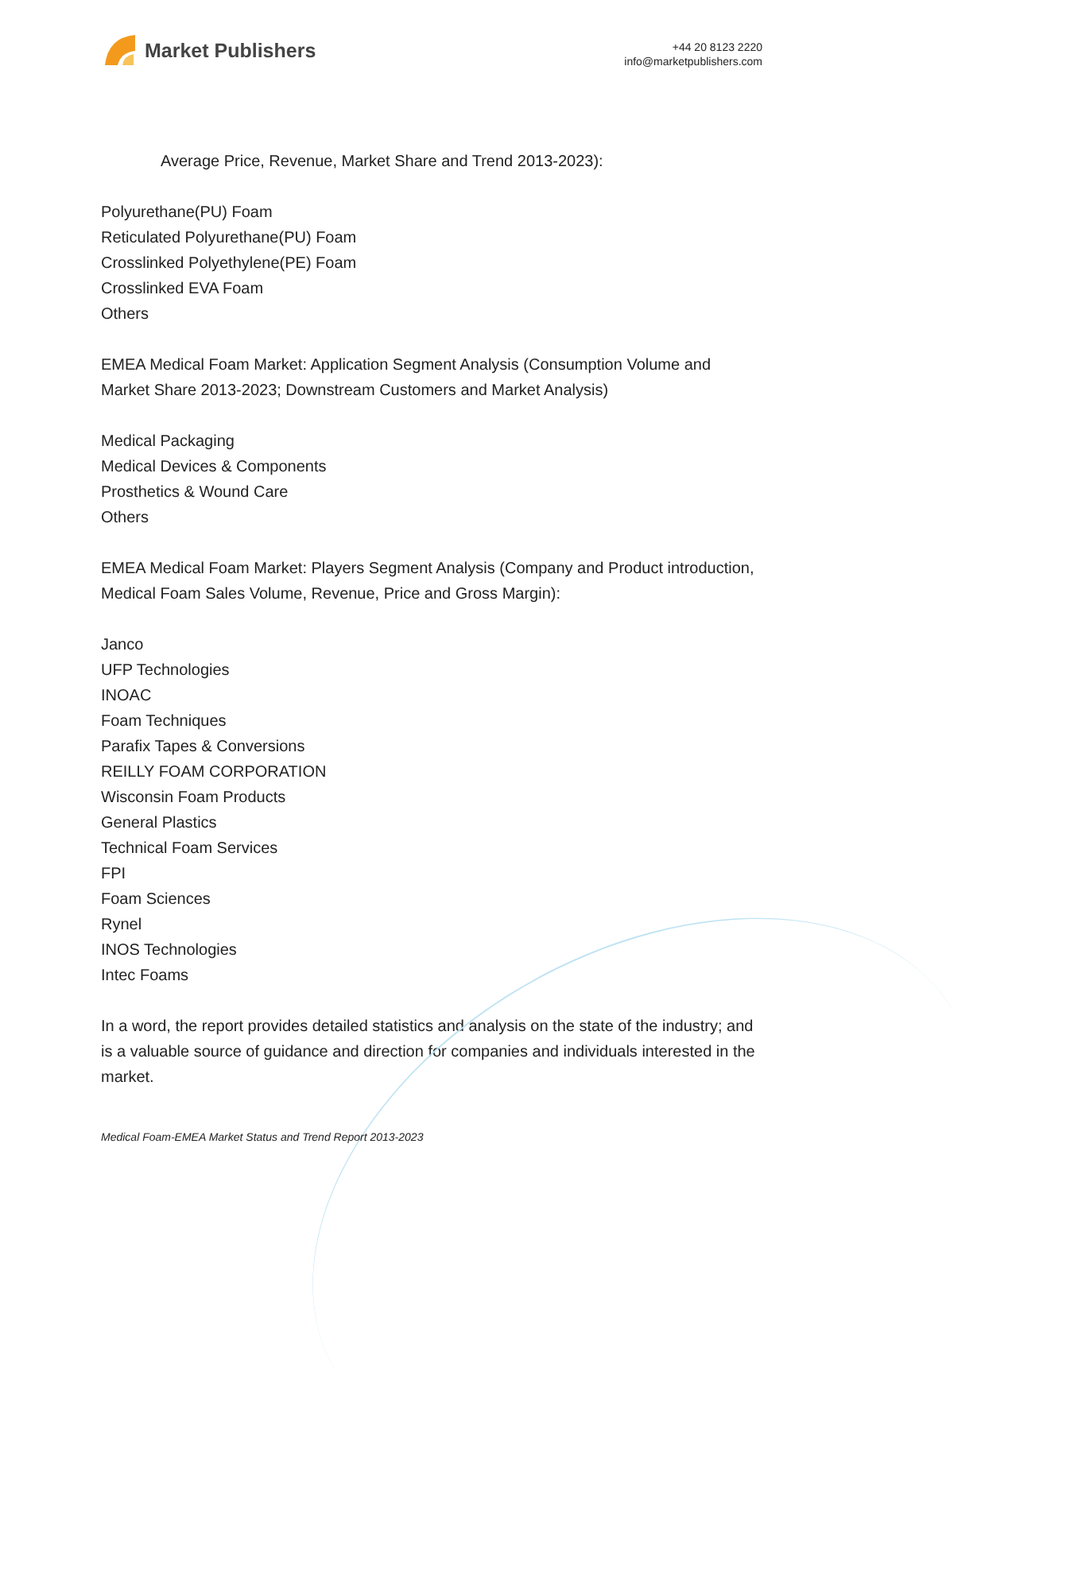Market Publishers
+44 20 8123 2220
info@marketpublishers.com
Average Price, Revenue, Market Share and Trend 2013-2023):
Polyurethane(PU) Foam
Reticulated Polyurethane(PU) Foam
Crosslinked Polyethylene(PE) Foam
Crosslinked EVA Foam
Others
EMEA Medical Foam Market: Application Segment Analysis (Consumption Volume and Market Share 2013-2023; Downstream Customers and Market Analysis)
Medical Packaging
Medical Devices & Components
Prosthetics & Wound Care
Others
EMEA Medical Foam Market: Players Segment Analysis (Company and Product introduction, Medical Foam Sales Volume, Revenue, Price and Gross Margin):
Janco
UFP Technologies
INOAC
Foam Techniques
Parafix Tapes & Conversions
REILLY FOAM CORPORATION
Wisconsin Foam Products
General Plastics
Technical Foam Services
FPI
Foam Sciences
Rynel
INOS Technologies
Intec Foams
In a word, the report provides detailed statistics and analysis on the state of the industry; and is a valuable source of guidance and direction for companies and individuals interested in the market.
Medical Foam-EMEA Market Status and Trend Report 2013-2023